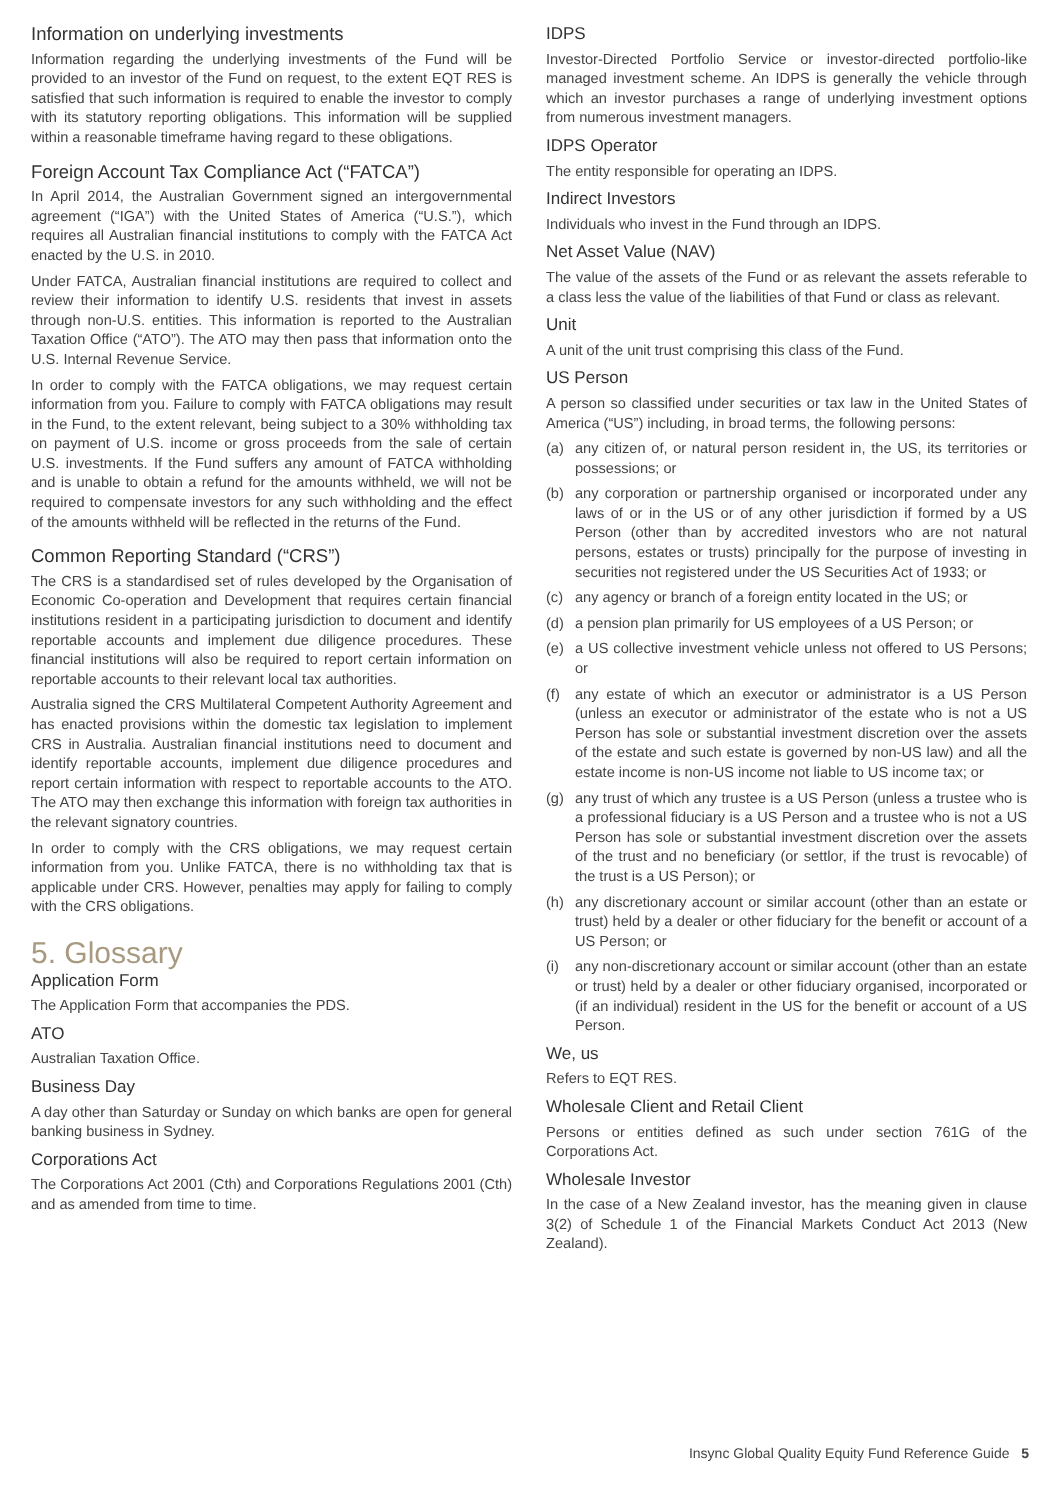Information on underlying investments
Information regarding the underlying investments of the Fund will be provided to an investor of the Fund on request, to the extent EQT RES is satisfied that such information is required to enable the investor to comply with its statutory reporting obligations. This information will be supplied within a reasonable timeframe having regard to these obligations.
Foreign Account Tax Compliance Act (“FATCA”)
In April 2014, the Australian Government signed an intergovernmental agreement (“IGA”) with the United States of America (“U.S.”), which requires all Australian financial institutions to comply with the FATCA Act enacted by the U.S. in 2010.
Under FATCA, Australian financial institutions are required to collect and review their information to identify U.S. residents that invest in assets through non-U.S. entities. This information is reported to the Australian Taxation Office (“ATO”). The ATO may then pass that information onto the U.S. Internal Revenue Service.
In order to comply with the FATCA obligations, we may request certain information from you. Failure to comply with FATCA obligations may result in the Fund, to the extent relevant, being subject to a 30% withholding tax on payment of U.S. income or gross proceeds from the sale of certain U.S. investments. If the Fund suffers any amount of FATCA withholding and is unable to obtain a refund for the amounts withheld, we will not be required to compensate investors for any such withholding and the effect of the amounts withheld will be reflected in the returns of the Fund.
Common Reporting Standard (“CRS”)
The CRS is a standardised set of rules developed by the Organisation of Economic Co-operation and Development that requires certain financial institutions resident in a participating jurisdiction to document and identify reportable accounts and implement due diligence procedures. These financial institutions will also be required to report certain information on reportable accounts to their relevant local tax authorities.
Australia signed the CRS Multilateral Competent Authority Agreement and has enacted provisions within the domestic tax legislation to implement CRS in Australia. Australian financial institutions need to document and identify reportable accounts, implement due diligence procedures and report certain information with respect to reportable accounts to the ATO. The ATO may then exchange this information with foreign tax authorities in the relevant signatory countries.
In order to comply with the CRS obligations, we may request certain information from you. Unlike FATCA, there is no withholding tax that is applicable under CRS. However, penalties may apply for failing to comply with the CRS obligations.
5. Glossary
Application Form
The Application Form that accompanies the PDS.
ATO
Australian Taxation Office.
Business Day
A day other than Saturday or Sunday on which banks are open for general banking business in Sydney.
Corporations Act
The Corporations Act 2001 (Cth) and Corporations Regulations 2001 (Cth) and as amended from time to time.
IDPS
Investor-Directed Portfolio Service or investor-directed portfolio-like managed investment scheme. An IDPS is generally the vehicle through which an investor purchases a range of underlying investment options from numerous investment managers.
IDPS Operator
The entity responsible for operating an IDPS.
Indirect Investors
Individuals who invest in the Fund through an IDPS.
Net Asset Value (NAV)
The value of the assets of the Fund or as relevant the assets referable to a class less the value of the liabilities of that Fund or class as relevant.
Unit
A unit of the unit trust comprising this class of the Fund.
US Person
A person so classified under securities or tax law in the United States of America (“US”) including, in broad terms, the following persons:
(a) any citizen of, or natural person resident in, the US, its territories or possessions; or
(b) any corporation or partnership organised or incorporated under any laws of or in the US or of any other jurisdiction if formed by a US Person (other than by accredited investors who are not natural persons, estates or trusts) principally for the purpose of investing in securities not registered under the US Securities Act of 1933; or
(c) any agency or branch of a foreign entity located in the US; or
(d) a pension plan primarily for US employees of a US Person; or
(e) a US collective investment vehicle unless not offered to US Persons; or
(f) any estate of which an executor or administrator is a US Person (unless an executor or administrator of the estate who is not a US Person has sole or substantial investment discretion over the assets of the estate and such estate is governed by non-US law) and all the estate income is non-US income not liable to US income tax; or
(g) any trust of which any trustee is a US Person (unless a trustee who is a professional fiduciary is a US Person and a trustee who is not a US Person has sole or substantial investment discretion over the assets of the trust and no beneficiary (or settlor, if the trust is revocable) of the trust is a US Person); or
(h) any discretionary account or similar account (other than an estate or trust) held by a dealer or other fiduciary for the benefit or account of a US Person; or
(i) any non-discretionary account or similar account (other than an estate or trust) held by a dealer or other fiduciary organised, incorporated or (if an individual) resident in the US for the benefit or account of a US Person.
We, us
Refers to EQT RES.
Wholesale Client and Retail Client
Persons or entities defined as such under section 761G of the Corporations Act.
Wholesale Investor
In the case of a New Zealand investor, has the meaning given in clause 3(2) of Schedule 1 of the Financial Markets Conduct Act 2013 (New Zealand).
Insync Global Quality Equity Fund Reference Guide 5